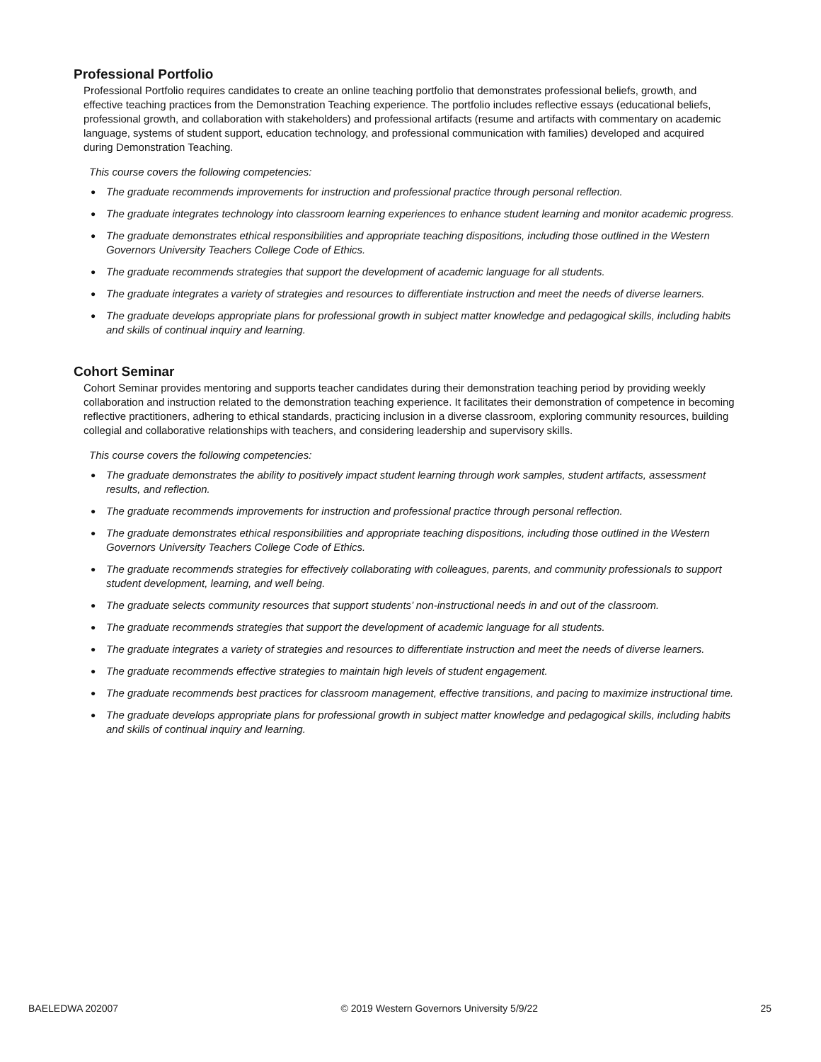Professional Portfolio
Professional Portfolio requires candidates to create an online teaching portfolio that demonstrates professional beliefs, growth, and effective teaching practices from the Demonstration Teaching experience. The portfolio includes reflective essays (educational beliefs, professional growth, and collaboration with stakeholders) and professional artifacts (resume and artifacts with commentary on academic language, systems of student support, education technology, and professional communication with families) developed and acquired during Demonstration Teaching.
This course covers the following competencies:
● The graduate recommends improvements for instruction and professional practice through personal reflection.
● The graduate integrates technology into classroom learning experiences to enhance student learning and monitor academic progress.
● The graduate demonstrates ethical responsibilities and appropriate teaching dispositions, including those outlined in the Western Governors University Teachers College Code of Ethics.
● The graduate recommends strategies that support the development of academic language for all students.
● The graduate integrates a variety of strategies and resources to differentiate instruction and meet the needs of diverse learners.
● The graduate develops appropriate plans for professional growth in subject matter knowledge and pedagogical skills, including habits and skills of continual inquiry and learning.
Cohort Seminar
Cohort Seminar provides mentoring and supports teacher candidates during their demonstration teaching period by providing weekly collaboration and instruction related to the demonstration teaching experience. It facilitates their demonstration of competence in becoming reflective practitioners, adhering to ethical standards, practicing inclusion in a diverse classroom, exploring community resources, building collegial and collaborative relationships with teachers, and considering leadership and supervisory skills.
This course covers the following competencies:
● The graduate demonstrates the ability to positively impact student learning through work samples, student artifacts, assessment results, and reflection.
● The graduate recommends improvements for instruction and professional practice through personal reflection.
● The graduate demonstrates ethical responsibilities and appropriate teaching dispositions, including those outlined in the Western Governors University Teachers College Code of Ethics.
● The graduate recommends strategies for effectively collaborating with colleagues, parents, and community professionals to support student development, learning, and well being.
● The graduate selects community resources that support students’ non-instructional needs in and out of the classroom.
● The graduate recommends strategies that support the development of academic language for all students.
● The graduate integrates a variety of strategies and resources to differentiate instruction and meet the needs of diverse learners.
● The graduate recommends effective strategies to maintain high levels of student engagement.
● The graduate recommends best practices for classroom management, effective transitions, and pacing to maximize instructional time.
● The graduate develops appropriate plans for professional growth in subject matter knowledge and pedagogical skills, including habits and skills of continual inquiry and learning.
BAELEDWA 202007 © 2019 Western Governors University 5/9/22 25